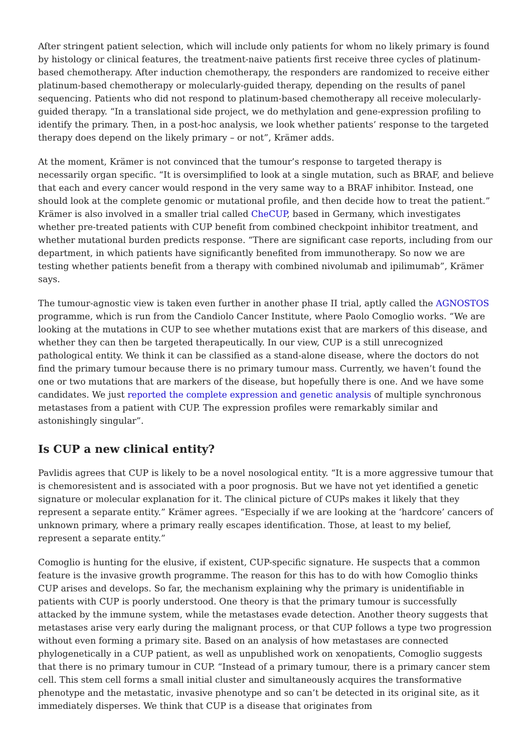After stringent patient selection, which will include only patients for whom no likely primary is found by histology or clinical features, the treatment-naive patients first receive three cycles of platinum-based chemotherapy. After induction chemotherapy, the responders are randomized to receive either platinum-based chemotherapy or molecularly-guided therapy, depending on the results of panel sequencing. Patients who did not respond to platinum-based chemotherapy all receive molecularly-guided therapy. “In a translational side project, we do methylation and gene-expression profiling to identify the primary. Then, in a post-hoc analysis, we look whether patients’ response to the targeted therapy does depend on the likely primary – or not”, Krämer adds.
At the moment, Krämer is not convinced that the tumour’s response to targeted therapy is necessarily organ specific. “It is oversimplified to look at a single mutation, such as BRAF, and believe that each and every cancer would respond in the very same way to a BRAF inhibitor. Instead, one should look at the complete genomic or mutational profile, and then decide how to treat the patient.” Krämer is also involved in a smaller trial called CheCUP, based in Germany, which investigates whether pre-treated patients with CUP benefit from combined checkpoint inhibitor treatment, and whether mutational burden predicts response. “There are significant case reports, including from our department, in which patients have significantly benefited from immunotherapy. So now we are testing whether patients benefit from a therapy with combined nivolumab and ipilimumab”, Krämer says.
The tumour-agnostic view is taken even further in another phase II trial, aptly called the AGNOSTOS programme, which is run from the Candiolo Cancer Institute, where Paolo Comoglio works. “We are looking at the mutations in CUP to see whether mutations exist that are markers of this disease, and whether they can then be targeted therapeutically. In our view, CUP is a still unrecognized pathological entity. We think it can be classified as a stand-alone disease, where the doctors do not find the primary tumour because there is no primary tumour mass. Currently, we haven’t found the one or two mutations that are markers of the disease, but hopefully there is one. And we have some candidates. We just reported the complete expression and genetic analysis of multiple synchronous metastases from a patient with CUP. The expression profiles were remarkably similar and astonishingly singular”.
Is CUP a new clinical entity?
Pavlidis agrees that CUP is likely to be a novel nosological entity. “It is a more aggressive tumour that is chemoresistent and is associated with a poor prognosis. But we have not yet identified a genetic signature or molecular explanation for it. The clinical picture of CUPs makes it likely that they represent a separate entity.” Krämer agrees. “Especially if we are looking at the ‘hardcore’ cancers of unknown primary, where a primary really escapes identification. Those, at least to my belief, represent a separate entity.”
Comoglio is hunting for the elusive, if existent, CUP-specific signature. He suspects that a common feature is the invasive growth programme. The reason for this has to do with how Comoglio thinks CUP arises and develops. So far, the mechanism explaining why the primary is unidentifiable in patients with CUP is poorly understood. One theory is that the primary tumour is successfully attacked by the immune system, while the metastases evade detection. Another theory suggests that metastases arise very early during the malignant process, or that CUP follows a type two progression without even forming a primary site. Based on an analysis of how metastases are connected phylogenetically in a CUP patient, as well as unpublished work on xenopatients, Comoglio suggests that there is no primary tumour in CUP. “Instead of a primary tumour, there is a primary cancer stem cell. This stem cell forms a small initial cluster and simultaneously acquires the transformative phenotype and the metastatic, invasive phenotype and so can’t be detected in its original site, as it immediately disperses. We think that CUP is a disease that originates from